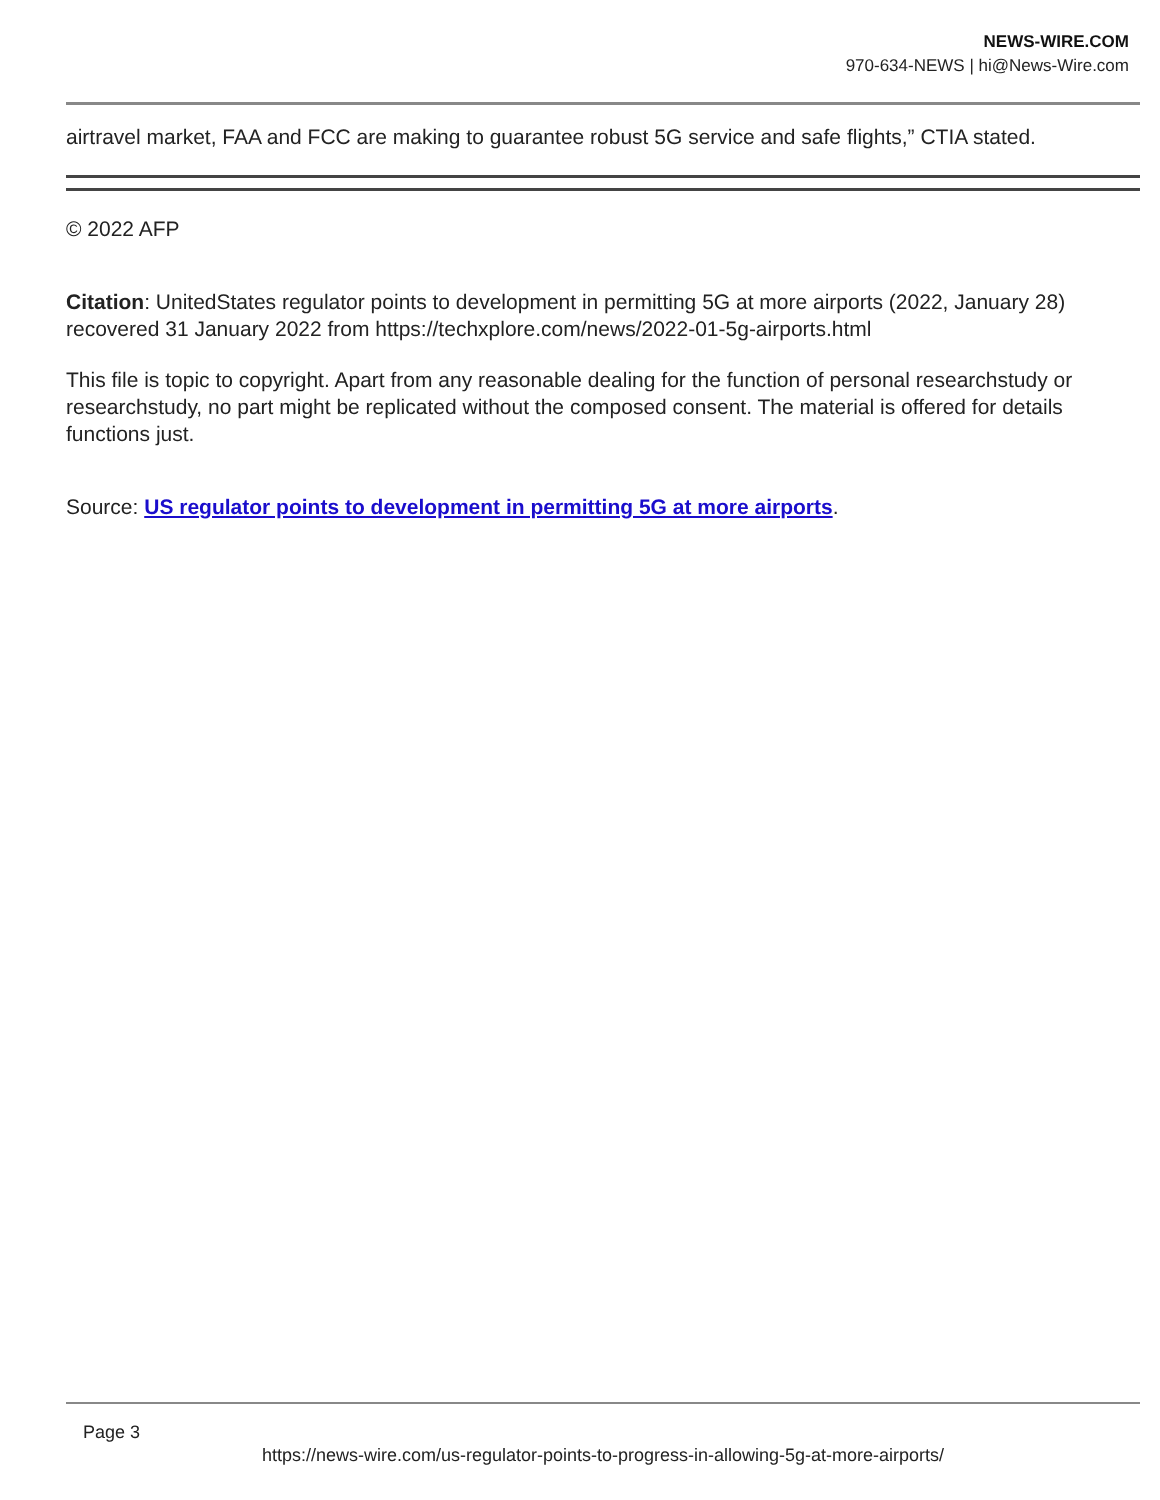NEWS-WIRE.COM
970-634-NEWS | hi@News-Wire.com
airtravel market, FAA and FCC are making to guarantee robust 5G service and safe flights,” CTIA stated.
© 2022 AFP
Citation: UnitedStates regulator points to development in permitting 5G at more airports (2022, January 28) recovered 31 January 2022 from https://techxplore.com/news/2022-01-5g-airports.html
This file is topic to copyright. Apart from any reasonable dealing for the function of personal researchstudy or researchstudy, no part might be replicated without the composed consent. The material is offered for details functions just.
Source: US regulator points to development in permitting 5G at more airports.
Page 3
https://news-wire.com/us-regulator-points-to-progress-in-allowing-5g-at-more-airports/